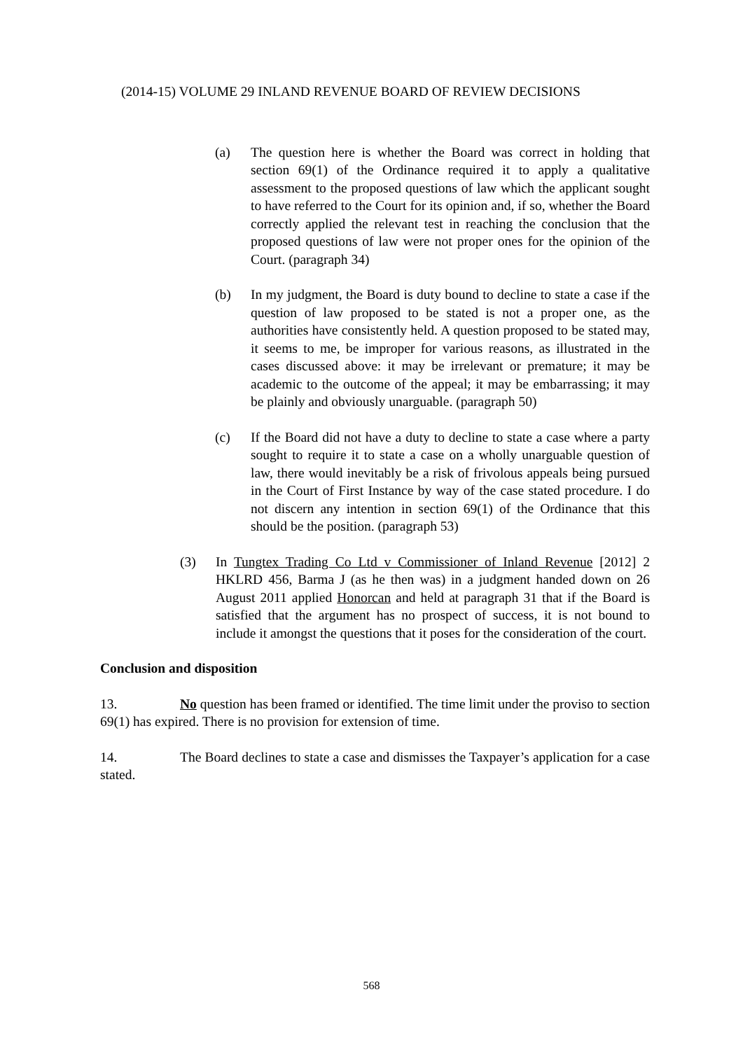(2014-15) VOLUME 29 INLAND REVENUE BOARD OF REVIEW DECISIONS
(a) The question here is whether the Board was correct in holding that section 69(1) of the Ordinance required it to apply a qualitative assessment to the proposed questions of law which the applicant sought to have referred to the Court for its opinion and, if so, whether the Board correctly applied the relevant test in reaching the conclusion that the proposed questions of law were not proper ones for the opinion of the Court. (paragraph 34)
(b) In my judgment, the Board is duty bound to decline to state a case if the question of law proposed to be stated is not a proper one, as the authorities have consistently held. A question proposed to be stated may, it seems to me, be improper for various reasons, as illustrated in the cases discussed above: it may be irrelevant or premature; it may be academic to the outcome of the appeal; it may be embarrassing; it may be plainly and obviously unarguable. (paragraph 50)
(c) If the Board did not have a duty to decline to state a case where a party sought to require it to state a case on a wholly unarguable question of law, there would inevitably be a risk of frivolous appeals being pursued in the Court of First Instance by way of the case stated procedure. I do not discern any intention in section 69(1) of the Ordinance that this should be the position. (paragraph 53)
(3) In Tungtex Trading Co Ltd v Commissioner of Inland Revenue [2012] 2 HKLRD 456, Barma J (as he then was) in a judgment handed down on 26 August 2011 applied Honorcan and held at paragraph 31 that if the Board is satisfied that the argument has no prospect of success, it is not bound to include it amongst the questions that it poses for the consideration of the court.
Conclusion and disposition
13. No question has been framed or identified. The time limit under the proviso to section 69(1) has expired. There is no provision for extension of time.
14. The Board declines to state a case and dismisses the Taxpayer’s application for a case stated.
568